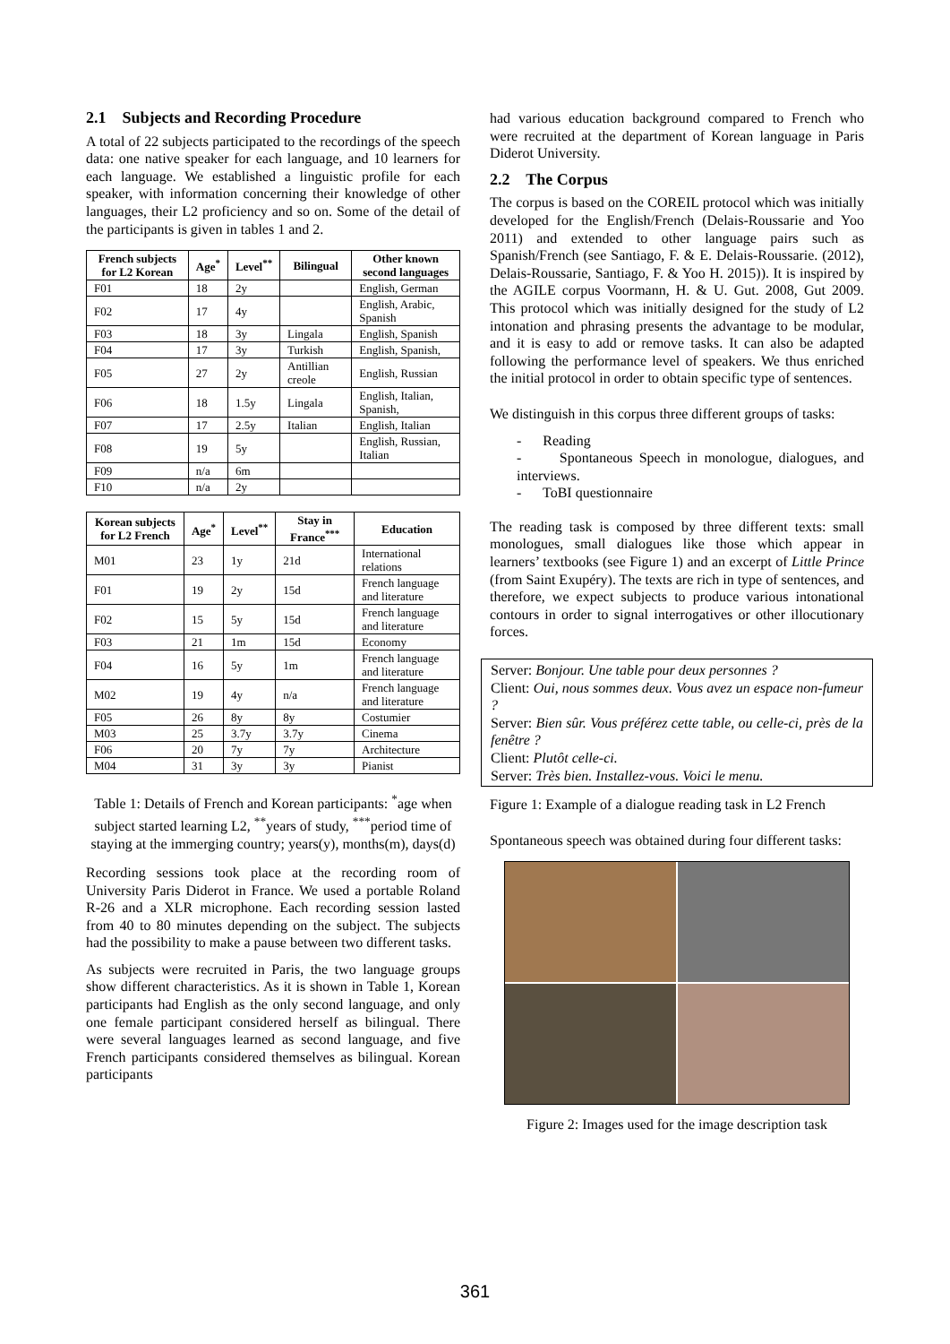2.1 Subjects and Recording Procedure
A total of 22 subjects participated to the recordings of the speech data: one native speaker for each language, and 10 learners for each language. We established a linguistic profile for each speaker, with information concerning their knowledge of other languages, their L2 proficiency and so on. Some of the detail of the participants is given in tables 1 and 2.
| French subjects for L2 Korean | Age<sup>*</sup> | Level<sup>**</sup> | Bilingual | Other known second languages |
| --- | --- | --- | --- | --- |
| F01 | 18 | 2y | | English, German |
| F02 | 17 | 4y | | English, Arabic, Spanish |
| F03 | 18 | 3y | Lingala | English, Spanish |
| F04 | 17 | 3y | Turkish | English, Spanish, |
| F05 | 27 | 2y | Antillian creole | English, Russian |
| F06 | 18 | 1.5y | Lingala | English, Italian, Spanish, |
| F07 | 17 | 2.5y | Italian | English, Italian |
| F08 | 19 | 5y | | English, Russian, Italian |
| F09 | n/a | 6m | | |
| F10 | n/a | 2y | | |
| Korean subjects for L2 French | Age<sup>*</sup> | Level<sup>**</sup> | Stay in France<sup>***</sup> | Education |
| --- | --- | --- | --- | --- |
| M01 | 23 | 1y | 21d | International relations |
| F01 | 19 | 2y | 15d | French language and literature |
| F02 | 15 | 5y | 15d | French language and literature |
| F03 | 21 | 1m | 15d | Economy |
| F04 | 16 | 5y | 1m | French language and literature |
| M02 | 19 | 4y | n/a | French language and literature |
| F05 | 26 | 8y | 8y | Costumier |
| M03 | 25 | 3.7y | 3.7y | Cinema |
| F06 | 20 | 7y | 7y | Architecture |
| M04 | 31 | 3y | 3y | Pianist |
Table 1: Details of French and Korean participants: <sup>*</sup>age when subject started learning L2, <sup>**</sup>years of study, <sup>***</sup>period time of staying at the immerging country; years(y), months(m), days(d)
Recording sessions took place at the recording room of University Paris Diderot in France. We used a portable Roland R-26 and a XLR microphone. Each recording session lasted from 40 to 80 minutes depending on the subject. The subjects had the possibility to make a pause between two different tasks.
As subjects were recruited in Paris, the two language groups show different characteristics. As it is shown in Table 1, Korean participants had English as the only second language, and only one female participant considered herself as bilingual. There were several languages learned as second language, and five French participants considered themselves as bilingual. Korean participants
had various education background compared to French who were recruited at the department of Korean language in Paris Diderot University.
2.2 The Corpus
The corpus is based on the COREIL protocol which was initially developed for the English/French (Delais-Roussarie and Yoo 2011) and extended to other language pairs such as Spanish/French (see Santiago, F. & E. Delais-Roussarie. (2012), Delais-Roussarie, Santiago, F. & Yoo H. 2015)). It is inspired by the AGILE corpus Voormann, H. & U. Gut. 2008, Gut 2009. This protocol which was initially designed for the study of L2 intonation and phrasing presents the advantage to be modular, and it is easy to add or remove tasks. It can also be adapted following the performance level of speakers. We thus enriched the initial protocol in order to obtain specific type of sentences.
We distinguish in this corpus three different groups of tasks:
- Reading
- Spontaneous Speech in monologue, dialogues, and interviews.
- ToBI questionnaire
The reading task is composed by three different texts: small monologues, small dialogues like those which appear in learners’ textbooks (see Figure 1) and an excerpt of Little Prince (from Saint Exupéry). The texts are rich in type of sentences, and therefore, we expect subjects to produce various intonational contours in order to signal interrogatives or other illocutionary forces.
Server: Bonjour. Une table pour deux personnes ?
Client: Oui, nous sommes deux. Vous avez un espace non-fumeur ?
Server: Bien sûr. Vous préférez cette table, ou celle-ci, près de la fenêtre ?
Client: Plutôt celle-ci.
Server: Très bien. Installez-vous. Voici le menu.
Figure 1: Example of a dialogue reading task in L2 French
Spontaneous speech was obtained during four different tasks:
Figure 2: Images used for the image description task
361